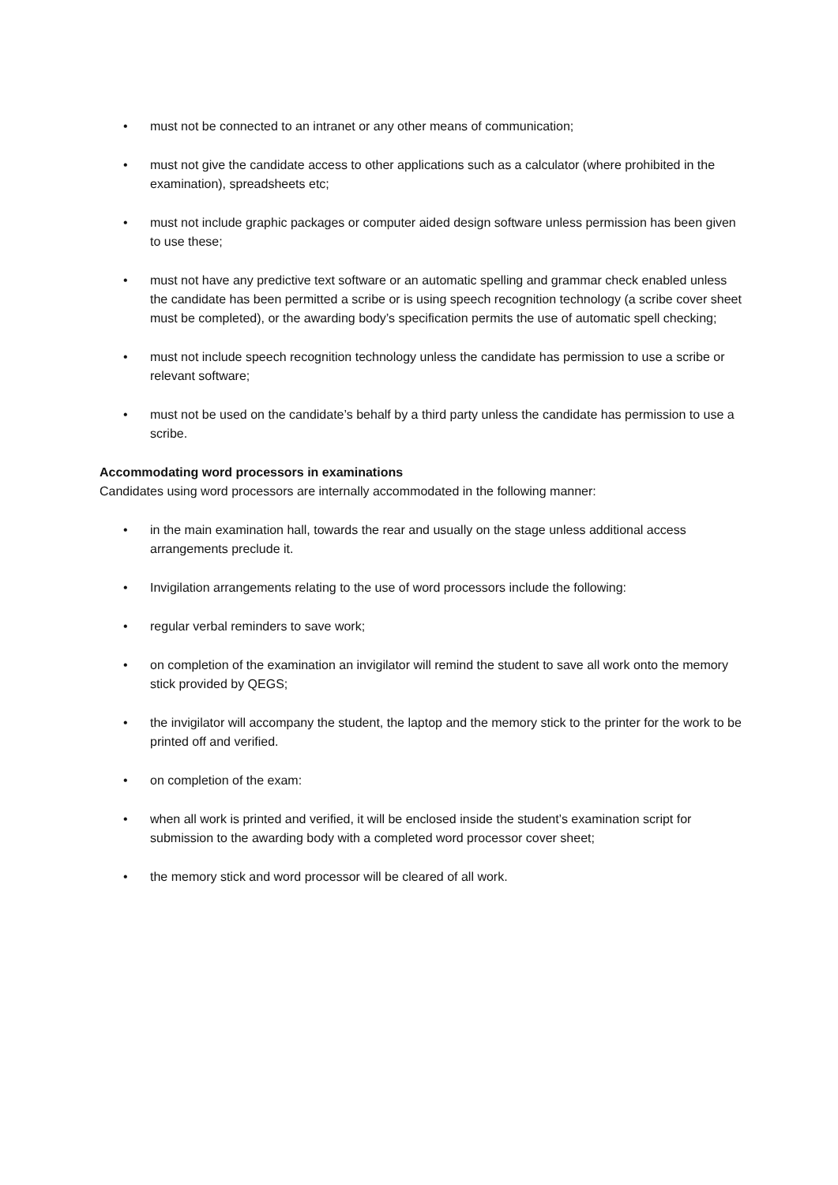• must not be connected to an intranet or any other means of communication;
• must not give the candidate access to other applications such as a calculator (where prohibited in the examination), spreadsheets etc;
• must not include graphic packages or computer aided design software unless permission has been given to use these;
• must not have any predictive text software or an automatic spelling and grammar check enabled unless the candidate has been permitted a scribe or is using speech recognition technology (a scribe cover sheet must be completed), or the awarding body’s specification permits the use of automatic spell checking;
• must not include speech recognition technology unless the candidate has permission to use a scribe or relevant software;
• must not be used on the candidate’s behalf by a third party unless the candidate has permission to use a scribe.
Accommodating word processors in examinations
Candidates using word processors are internally accommodated in the following manner:
• in the main examination hall, towards the rear and usually on the stage unless additional access arrangements preclude it.
• Invigilation arrangements relating to the use of word processors include the following:
• regular verbal reminders to save work;
• on completion of the examination an invigilator will remind the student to save all work onto the memory stick provided by QEGS;
• the invigilator will accompany the student, the laptop and the memory stick to the printer for the work to be printed off and verified.
• on completion of the exam:
• when all work is printed and verified, it will be enclosed inside the student’s examination script for submission to the awarding body with a completed word processor cover sheet;
• the memory stick and word processor will be cleared of all work.